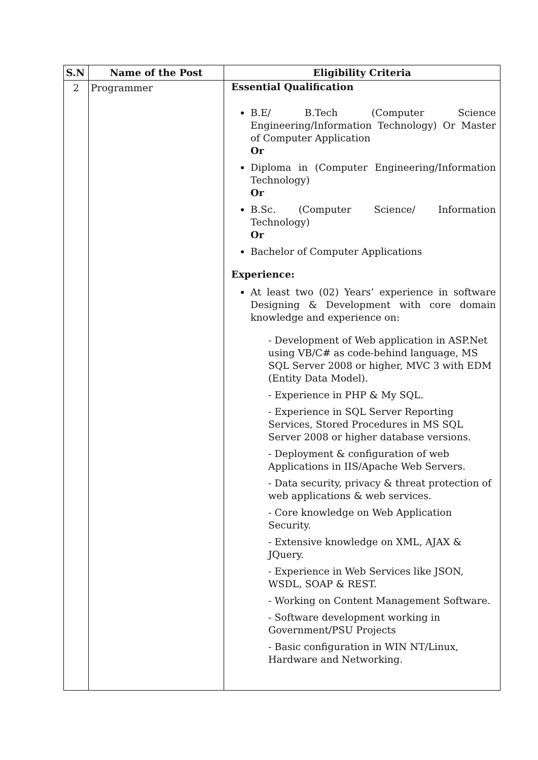| S.N | Name of the Post | Eligibility Criteria |
| --- | --- | --- |
| 2 | Programmer | Essential Qualification B.E/ B.Tech (Computer Science Engineering/Information Technology) Or Master of Computer Application Or Diploma in (Computer Engineering/Information Technology) Or B.Sc. (Computer Science/ Information Technology) Or Bachelor of Computer Applications Experience: At least two (02) Years’ experience in software Designing & Development with core domain knowledge and experience on: - Development of Web application in ASP.Net using VB/C# as code-behind language, MS SQL Server 2008 or higher, MVC 3 with EDM (Entity Data Model). - Experience in PHP & My SQL. - Experience in SQL Server Reporting Services, Stored Procedures in MS SQL Server 2008 or higher database versions. - Deployment & configuration of web Applications in IIS/Apache Web Servers. - Data security, privacy & threat protection of web applications & web services. - Core knowledge on Web Application Security. - Extensive knowledge on XML, AJAX & JQuery. - Experience in Web Services like JSON, WSDL, SOAP & REST. - Working on Content Management Software. - Software development working in Government/PSU Projects - Basic configuration in WIN NT/Linux, Hardware and Networking. |